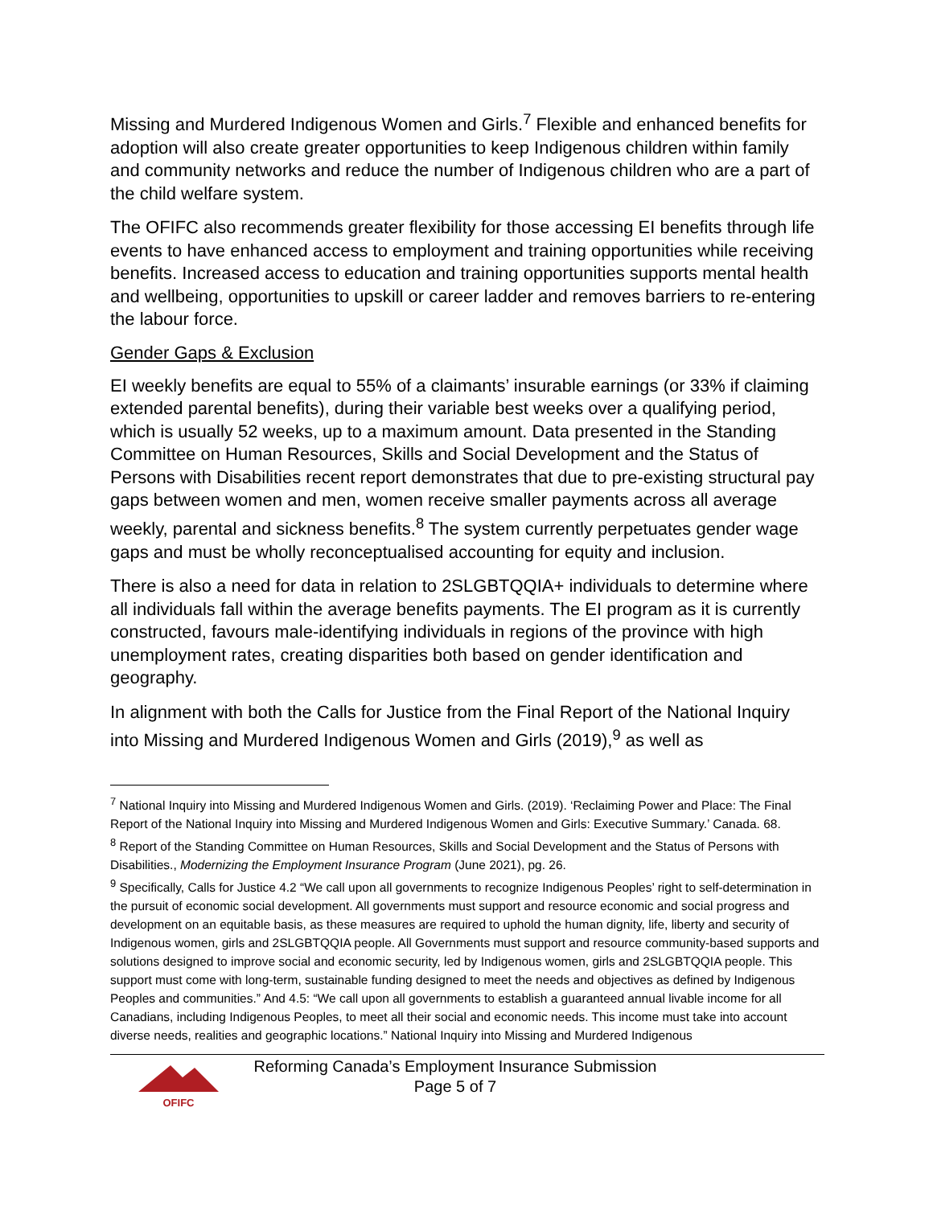Missing and Murdered Indigenous Women and Girls.<sup>7</sup> Flexible and enhanced benefits for adoption will also create greater opportunities to keep Indigenous children within family and community networks and reduce the number of Indigenous children who are a part of the child welfare system.
The OFIFC also recommends greater flexibility for those accessing EI benefits through life events to have enhanced access to employment and training opportunities while receiving benefits. Increased access to education and training opportunities supports mental health and wellbeing, opportunities to upskill or career ladder and removes barriers to re-entering the labour force.
Gender Gaps & Exclusion
EI weekly benefits are equal to 55% of a claimants’ insurable earnings (or 33% if claiming extended parental benefits), during their variable best weeks over a qualifying period, which is usually 52 weeks, up to a maximum amount. Data presented in the Standing Committee on Human Resources, Skills and Social Development and the Status of Persons with Disabilities recent report demonstrates that due to pre-existing structural pay gaps between women and men, women receive smaller payments across all average weekly, parental and sickness benefits.<sup>8</sup> The system currently perpetuates gender wage gaps and must be wholly reconceptualised accounting for equity and inclusion.
There is also a need for data in relation to 2SLGBTQQIA+ individuals to determine where all individuals fall within the average benefits payments. The EI program as it is currently constructed, favours male-identifying individuals in regions of the province with high unemployment rates, creating disparities both based on gender identification and geography.
In alignment with both the Calls for Justice from the Final Report of the National Inquiry into Missing and Murdered Indigenous Women and Girls (2019),<sup>9</sup> as well as
<sup>7</sup> National Inquiry into Missing and Murdered Indigenous Women and Girls. (2019). ‘Reclaiming Power and Place: The Final Report of the National Inquiry into Missing and Murdered Indigenous Women and Girls: Executive Summary.’ Canada. 68.
<sup>8</sup> Report of the Standing Committee on Human Resources, Skills and Social Development and the Status of Persons with Disabilities., Modernizing the Employment Insurance Program (June 2021), pg. 26.
<sup>9</sup> Specifically, Calls for Justice 4.2 “We call upon all governments to recognize Indigenous Peoples’ right to self-determination in the pursuit of economic social development. All governments must support and resource economic and social progress and development on an equitable basis, as these measures are required to uphold the human dignity, life, liberty and security of Indigenous women, girls and 2SLGBTQQIA people. All Governments must support and resource community-based supports and solutions designed to improve social and economic security, led by Indigenous women, girls and 2SLGBTQQIA people. This support must come with long-term, sustainable funding designed to meet the needs and objectives as defined by Indigenous Peoples and communities.” And 4.5: “We call upon all governments to establish a guaranteed annual livable income for all Canadians, including Indigenous Peoples, to meet all their social and economic needs. This income must take into account diverse needs, realities and geographic locations.” National Inquiry into Missing and Murdered Indigenous
OFIFC
Reforming Canada’s Employment Insurance Submission
Page 5 of 7